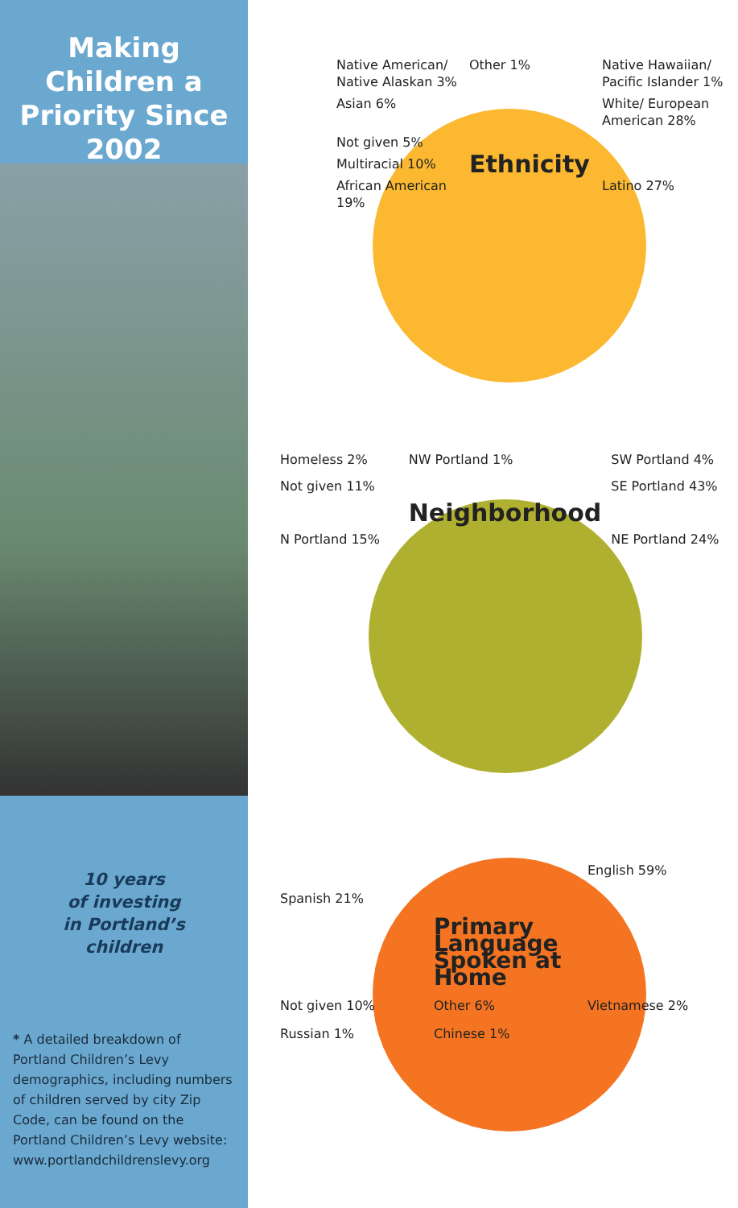Making Children a Priority Since 2002
10 years
of investing
in Portland’s
children
* A detailed breakdown of Portland Children’s Levy demographics, including numbers of children served by city Zip Code, can be found on the Portland Children’s Levy website: www.portlandchildrenslevy.org
Native American/ Native Alaskan 3%
Other 1%
Native Hawaiian/ Pacific Islander 1%
Asian 6%
White/ European American 28%
Not given 5%
Multiracial 10%
Ethnicity
African American 19%
Latino 27%
Homeless 2%
NW Portland 1%
SW Portland 4%
Not given 11%
SE Portland 43%
Neighborhood
N Portland 15%
NE Portland 24%
English 59%
Spanish 21%
Primary Language Spoken at Home
Not given 10%
Other 6%
Vietnamese 2%
Russian 1%
Chinese 1%